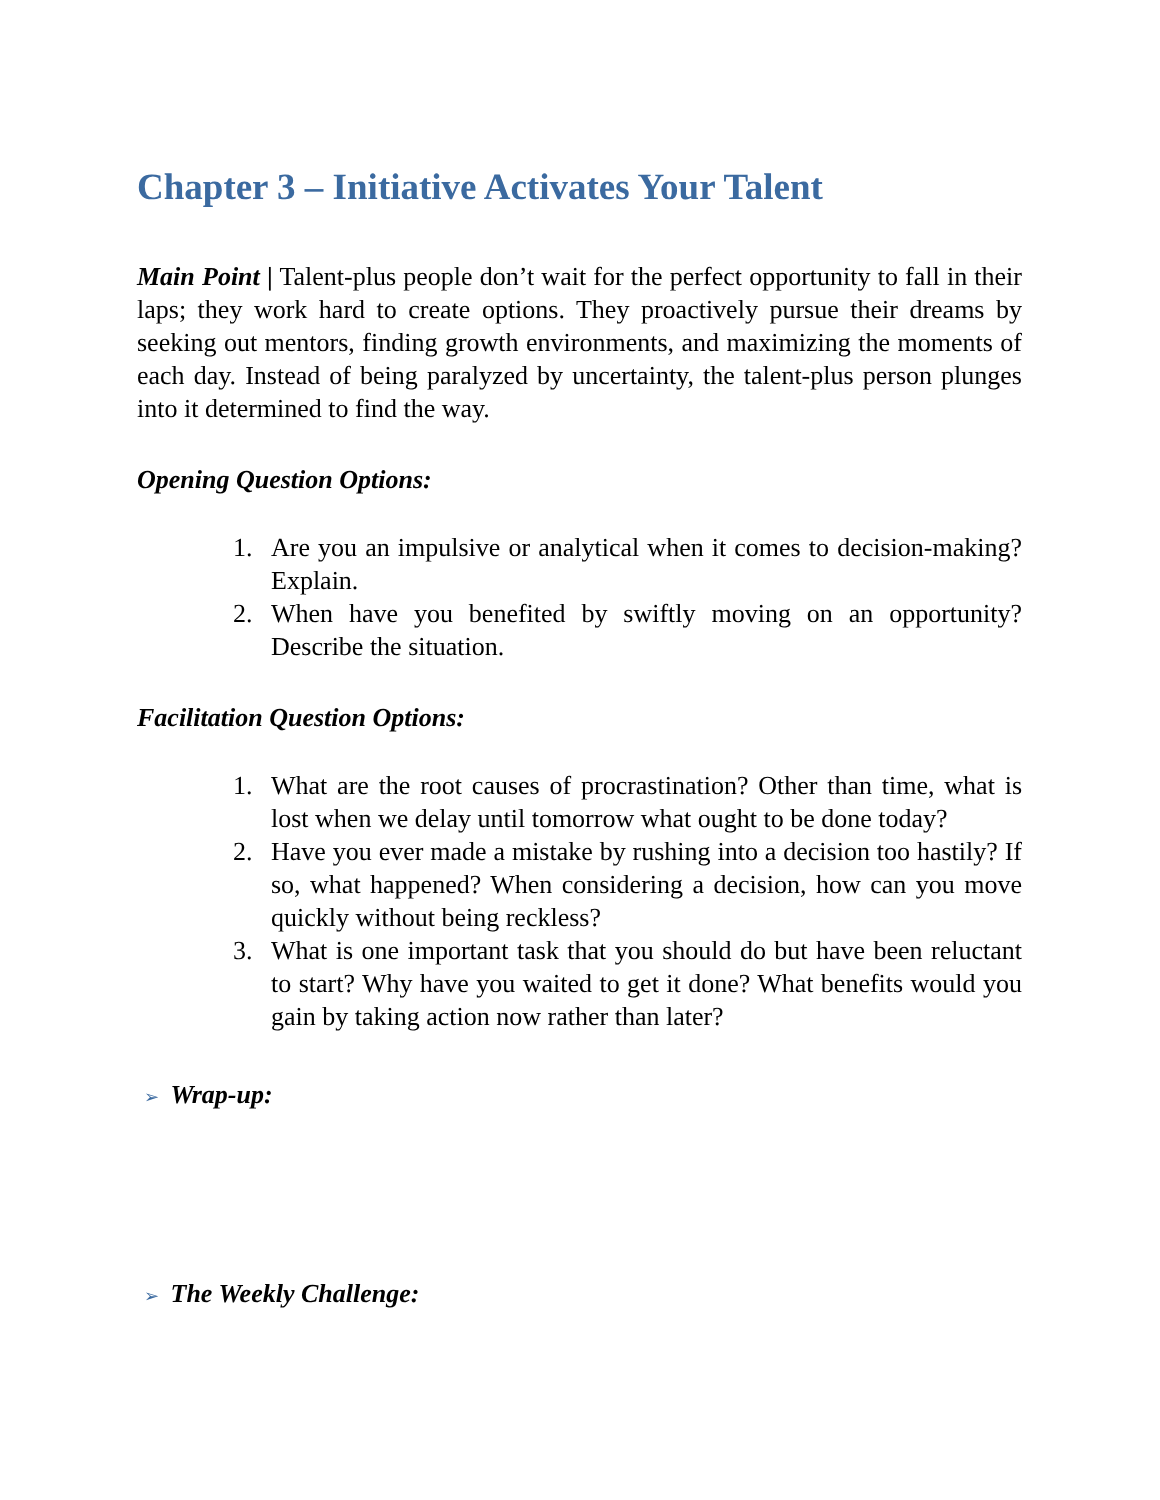Chapter 3 – Initiative Activates Your Talent
Main Point | Talent-plus people don’t wait for the perfect opportunity to fall in their laps; they work hard to create options. They proactively pursue their dreams by seeking out mentors, finding growth environments, and maximizing the moments of each day. Instead of being paralyzed by uncertainty, the talent-plus person plunges into it determined to find the way.
Opening Question Options:
1. Are you an impulsive or analytical when it comes to decision-making? Explain.
2. When have you benefited by swiftly moving on an opportunity? Describe the situation.
Facilitation Question Options:
1. What are the root causes of procrastination? Other than time, what is lost when we delay until tomorrow what ought to be done today?
2. Have you ever made a mistake by rushing into a decision too hastily? If so, what happened? When considering a decision, how can you move quickly without being reckless?
3. What is one important task that you should do but have been reluctant to start? Why have you waited to get it done? What benefits would you gain by taking action now rather than later?
➢ Wrap-up:
➢ The Weekly Challenge: